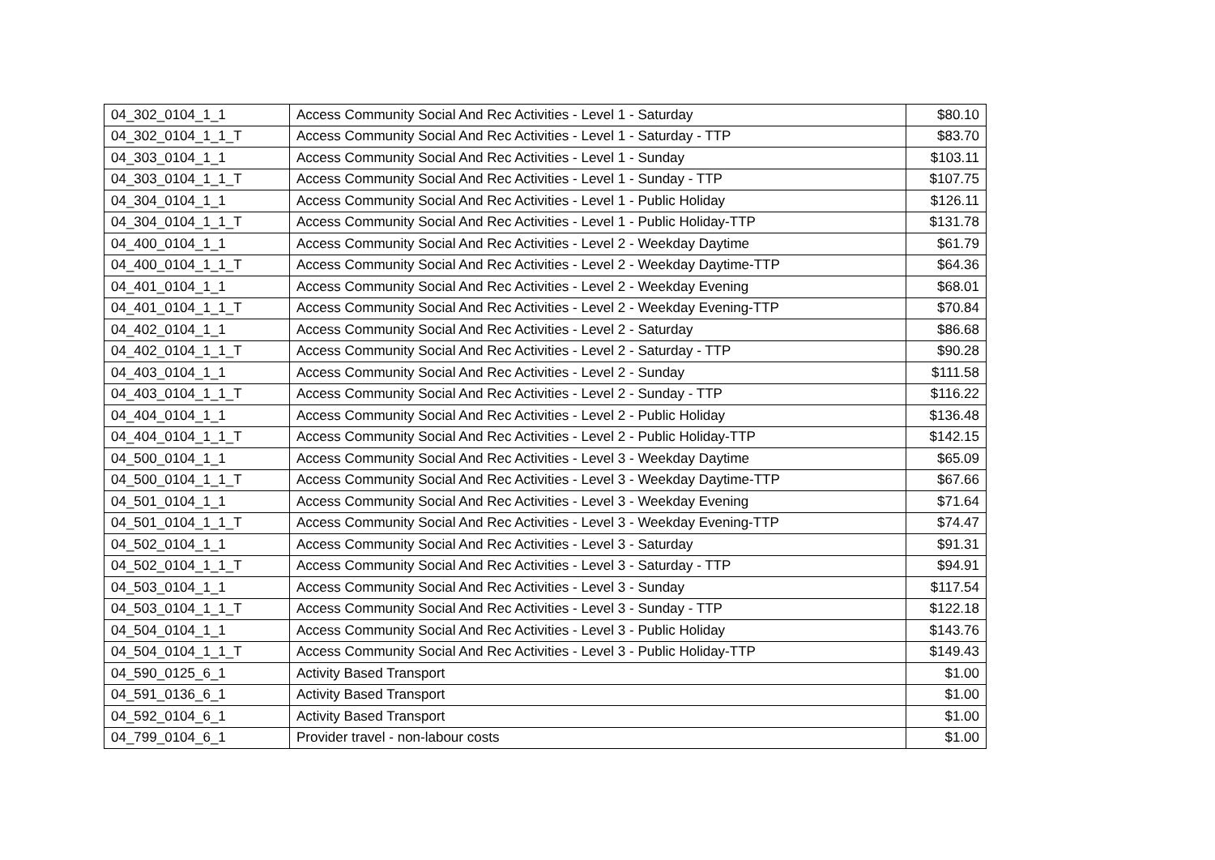| 04_302_0104_1_1 | Access Community Social And Rec Activities - Level 1 - Saturday | $80.10 |
| 04_302_0104_1_1_T | Access Community Social And Rec Activities - Level 1 - Saturday - TTP | $83.70 |
| 04_303_0104_1_1 | Access Community Social And Rec Activities - Level 1 - Sunday | $103.11 |
| 04_303_0104_1_1_T | Access Community Social And Rec Activities - Level 1 - Sunday - TTP | $107.75 |
| 04_304_0104_1_1 | Access Community Social And Rec Activities - Level 1 - Public Holiday | $126.11 |
| 04_304_0104_1_1_T | Access Community Social And Rec Activities - Level 1 - Public Holiday-TTP | $131.78 |
| 04_400_0104_1_1 | Access Community Social And Rec Activities - Level 2 - Weekday Daytime | $61.79 |
| 04_400_0104_1_1_T | Access Community Social And Rec Activities - Level 2 - Weekday Daytime-TTP | $64.36 |
| 04_401_0104_1_1 | Access Community Social And Rec Activities - Level 2 - Weekday Evening | $68.01 |
| 04_401_0104_1_1_T | Access Community Social And Rec Activities - Level 2 - Weekday Evening-TTP | $70.84 |
| 04_402_0104_1_1 | Access Community Social And Rec Activities - Level 2 - Saturday | $86.68 |
| 04_402_0104_1_1_T | Access Community Social And Rec Activities - Level 2 - Saturday - TTP | $90.28 |
| 04_403_0104_1_1 | Access Community Social And Rec Activities - Level 2 - Sunday | $111.58 |
| 04_403_0104_1_1_T | Access Community Social And Rec Activities - Level 2 - Sunday - TTP | $116.22 |
| 04_404_0104_1_1 | Access Community Social And Rec Activities - Level 2 - Public Holiday | $136.48 |
| 04_404_0104_1_1_T | Access Community Social And Rec Activities - Level 2 - Public Holiday-TTP | $142.15 |
| 04_500_0104_1_1 | Access Community Social And Rec Activities - Level 3 - Weekday Daytime | $65.09 |
| 04_500_0104_1_1_T | Access Community Social And Rec Activities - Level 3 - Weekday Daytime-TTP | $67.66 |
| 04_501_0104_1_1 | Access Community Social And Rec Activities - Level 3 - Weekday Evening | $71.64 |
| 04_501_0104_1_1_T | Access Community Social And Rec Activities - Level 3 - Weekday Evening-TTP | $74.47 |
| 04_502_0104_1_1 | Access Community Social And Rec Activities - Level 3 - Saturday | $91.31 |
| 04_502_0104_1_1_T | Access Community Social And Rec Activities - Level 3 - Saturday - TTP | $94.91 |
| 04_503_0104_1_1 | Access Community Social And Rec Activities - Level 3 - Sunday | $117.54 |
| 04_503_0104_1_1_T | Access Community Social And Rec Activities - Level 3 - Sunday - TTP | $122.18 |
| 04_504_0104_1_1 | Access Community Social And Rec Activities - Level 3 - Public Holiday | $143.76 |
| 04_504_0104_1_1_T | Access Community Social And Rec Activities - Level 3 - Public Holiday-TTP | $149.43 |
| 04_590_0125_6_1 | Activity Based Transport | $1.00 |
| 04_591_0136_6_1 | Activity Based Transport | $1.00 |
| 04_592_0104_6_1 | Activity Based Transport | $1.00 |
| 04_799_0104_6_1 | Provider travel - non-labour costs | $1.00 |